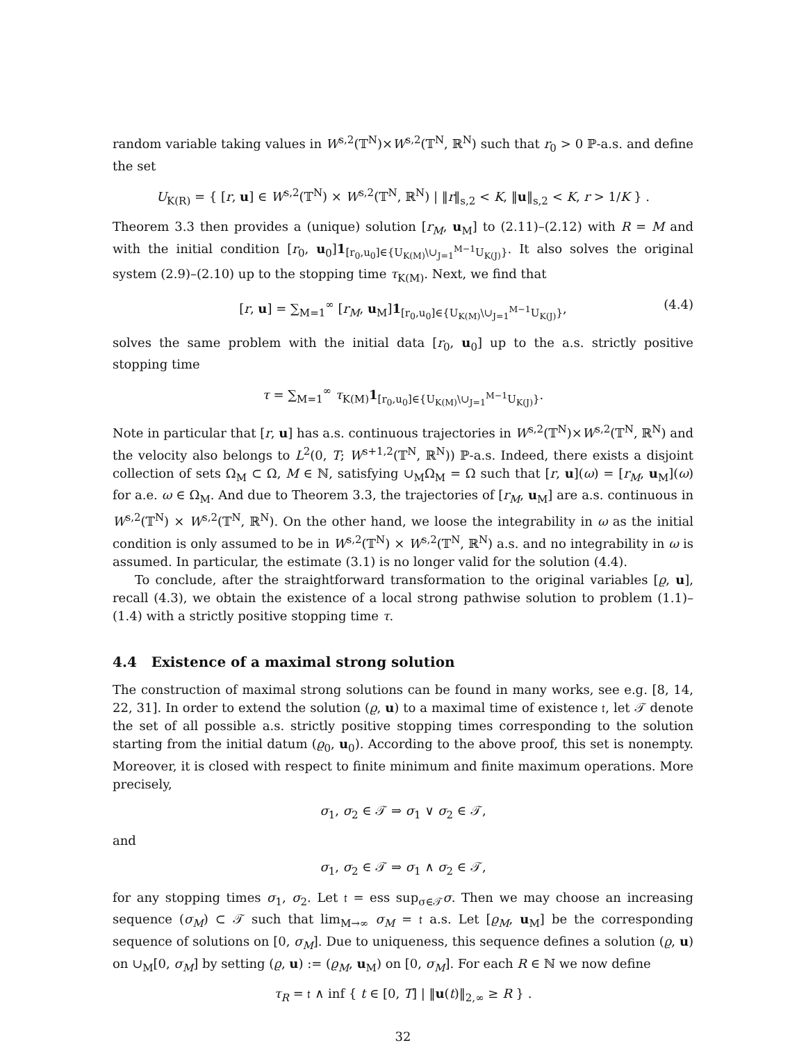random variable taking values in W<sup>s,2</sup>(𝕋<sup>N</sup>)×W<sup>s,2</sup>(𝕋<sup>N</sup>, ℝ<sup>N</sup>) such that r<sub>0</sub> > 0 ℙ-a.s. and define the set
U<sub>K(R)</sub> = { [r, u] ∈ W<sup>s,2</sup>(𝕋<sup>N</sup>) × W<sup>s,2</sup>(𝕋<sup>N</sup>, ℝ<sup>N</sup>) | ‖r‖<sub>s,2</sub> < K, ‖u‖<sub>s,2</sub> < K, r > 1/K } .
Theorem 3.3 then provides a (unique) solution [r<sub>M</sub>, u<sub>M</sub>] to (2.11)–(2.12) with R = M and with the initial condition [r<sub>0</sub>, u<sub>0</sub>]1<sub>[r<sub>0</sub>,u<sub>0</sub>]∈{U<sub>K(M)</sub>\∪<sub>J=1</sub><sup>M−1</sup>U<sub>K(J)</sub>}</sub>. It also solves the original system (2.9)–(2.10) up to the stopping time τ<sub>K(M)</sub>. Next, we find that
[r, u] = ∑<sub>M=1</sub><sup>∞</sup> [r<sub>M</sub>, u<sub>M</sub>]1<sub>[r<sub>0</sub>,u<sub>0</sub>]∈{U<sub>K(M)</sub>\∪<sub>J=1</sub><sup>M−1</sup>U<sub>K(J)</sub>}</sub>, (4.4)
solves the same problem with the initial data [r<sub>0</sub>, u<sub>0</sub>] up to the a.s. strictly positive stopping time
τ = ∑<sub>M=1</sub><sup>∞</sup> τ<sub>K(M)</sub>1<sub>[r<sub>0</sub>,u<sub>0</sub>]∈{U<sub>K(M)</sub>\∪<sub>J=1</sub><sup>M−1</sup>U<sub>K(J)</sub>}</sub>.
Note in particular that [r, u] has a.s. continuous trajectories in W<sup>s,2</sup>(𝕋<sup>N</sup>)×W<sup>s,2</sup>(𝕋<sup>N</sup>, ℝ<sup>N</sup>) and the velocity also belongs to L<sup>2</sup>(0, T; W<sup>s+1,2</sup>(𝕋<sup>N</sup>, ℝ<sup>N</sup>)) ℙ-a.s. Indeed, there exists a disjoint collection of sets Ω<sub>M</sub> ⊂ Ω, M ∈ ℕ, satisfying ∪<sub>M</sub>Ω<sub>M</sub> = Ω such that [r, u](ω) = [r<sub>M</sub>, u<sub>M</sub>](ω) for a.e. ω ∈ Ω<sub>M</sub>. And due to Theorem 3.3, the trajectories of [r<sub>M</sub>, u<sub>M</sub>] are a.s. continuous in W<sup>s,2</sup>(𝕋<sup>N</sup>) × W<sup>s,2</sup>(𝕋<sup>N</sup>, ℝ<sup>N</sup>). On the other hand, we loose the integrability in ω as the initial condition is only assumed to be in W<sup>s,2</sup>(𝕋<sup>N</sup>) × W<sup>s,2</sup>(𝕋<sup>N</sup>, ℝ<sup>N</sup>) a.s. and no integrability in ω is assumed. In particular, the estimate (3.1) is no longer valid for the solution (4.4).
To conclude, after the straightforward transformation to the original variables [ϱ, u], recall (4.3), we obtain the existence of a local strong pathwise solution to problem (1.1)–(1.4) with a strictly positive stopping time τ.
4.4 Existence of a maximal strong solution
The construction of maximal strong solutions can be found in many works, see e.g. [8, 14, 22, 31]. In order to extend the solution (ϱ, u) to a maximal time of existence 𝔱, let 𝒯 denote the set of all possible a.s. strictly positive stopping times corresponding to the solution starting from the initial datum (ϱ<sub>0</sub>, u<sub>0</sub>). According to the above proof, this set is nonempty. Moreover, it is closed with respect to finite minimum and finite maximum operations. More precisely,
σ<sub>1</sub>, σ<sub>2</sub> ∈ 𝒯 ⇒ σ<sub>1</sub> ∨ σ<sub>2</sub> ∈ 𝒯,
and
σ<sub>1</sub>, σ<sub>2</sub> ∈ 𝒯 ⇒ σ<sub>1</sub> ∧ σ<sub>2</sub> ∈ 𝒯,
for any stopping times σ<sub>1</sub>, σ<sub>2</sub>. Let 𝔱 = ess sup<sub>σ∈𝒯</sub>σ. Then we may choose an increasing sequence (σ<sub>M</sub>) ⊂ 𝒯 such that lim<sub>M→∞</sub> σ<sub>M</sub> = 𝔱 a.s. Let [ϱ<sub>M</sub>, u<sub>M</sub>] be the corresponding sequence of solutions on [0, σ<sub>M</sub>]. Due to uniqueness, this sequence defines a solution (ϱ, u) on ∪<sub>M</sub>[0, σ<sub>M</sub>] by setting (ϱ, u) := (ϱ<sub>M</sub>, u<sub>M</sub>) on [0, σ<sub>M</sub>]. For each R ∈ ℕ we now define
τ<sub>R</sub> = 𝔱 ∧ inf { t ∈ [0, T] | ‖u(t)‖<sub>2,∞</sub> ≥ R } .
32